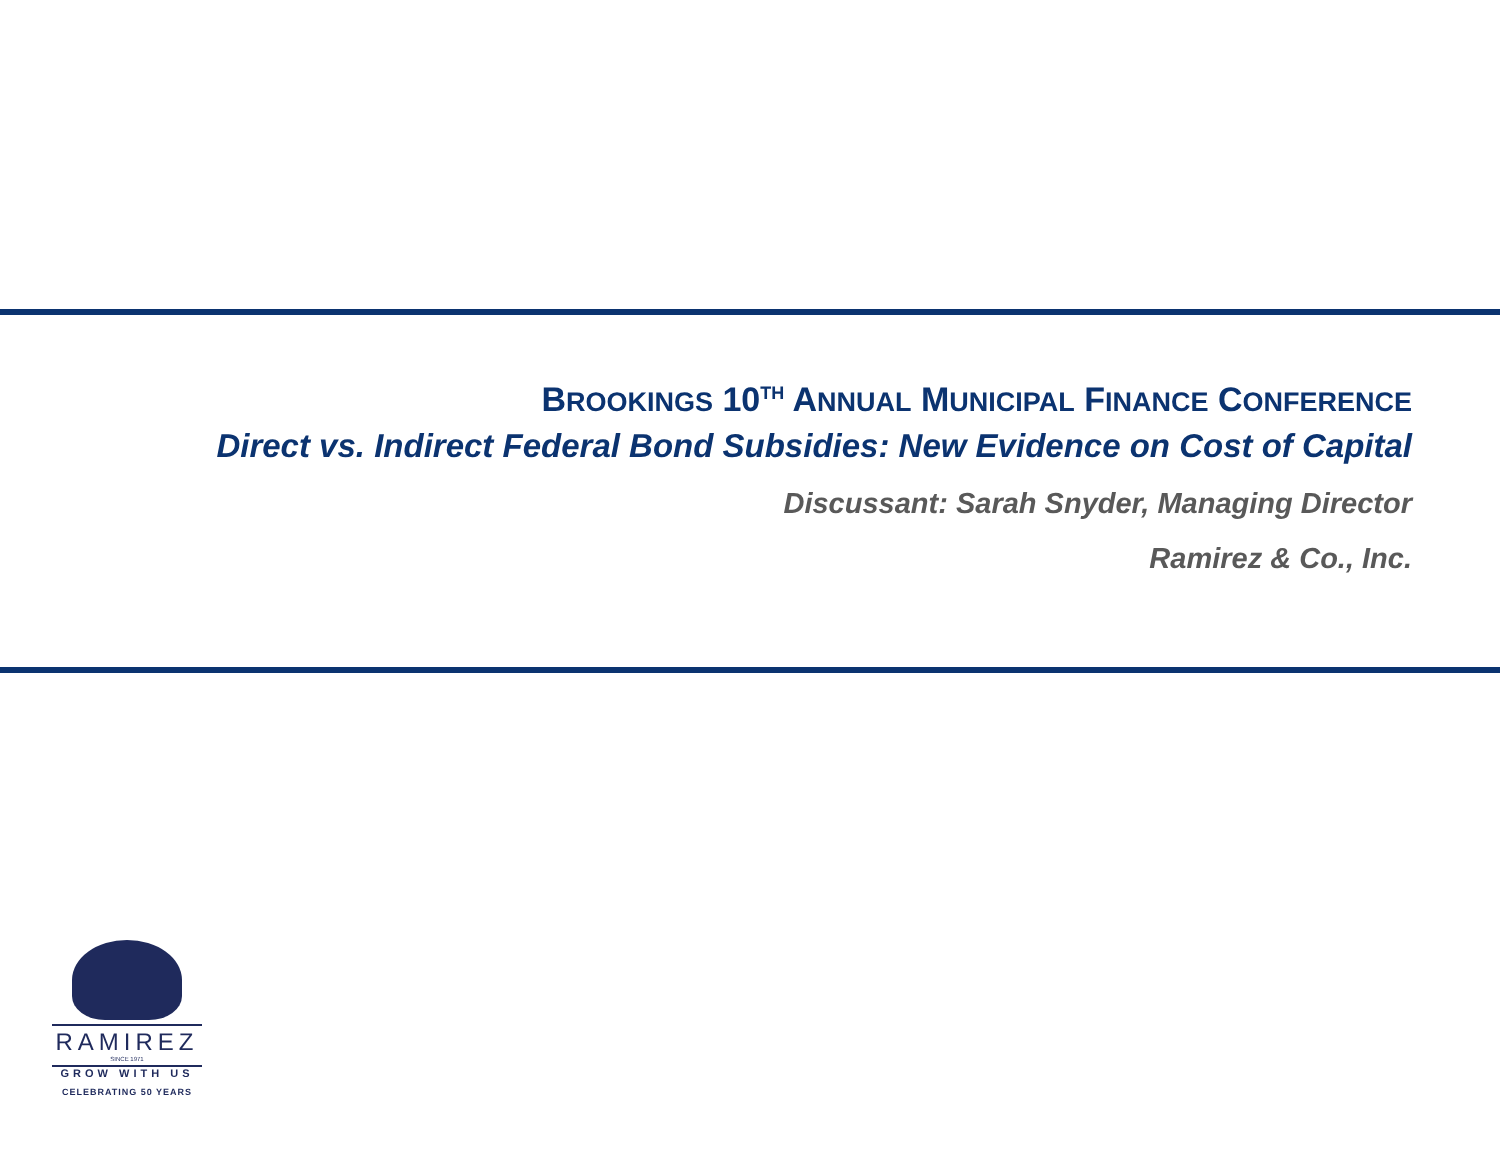BROOKINGS 10<sup>TH</sup> ANNUAL MUNICIPAL FINANCE CONFERENCE
Direct vs. Indirect Federal Bond Subsidies: New Evidence on Cost of Capital
Discussant: Sarah Snyder, Managing Director
Ramirez & Co., Inc.
RAMIREZ
SINCE 1971
GROW WITH US
CELEBRATING 50 YEARS